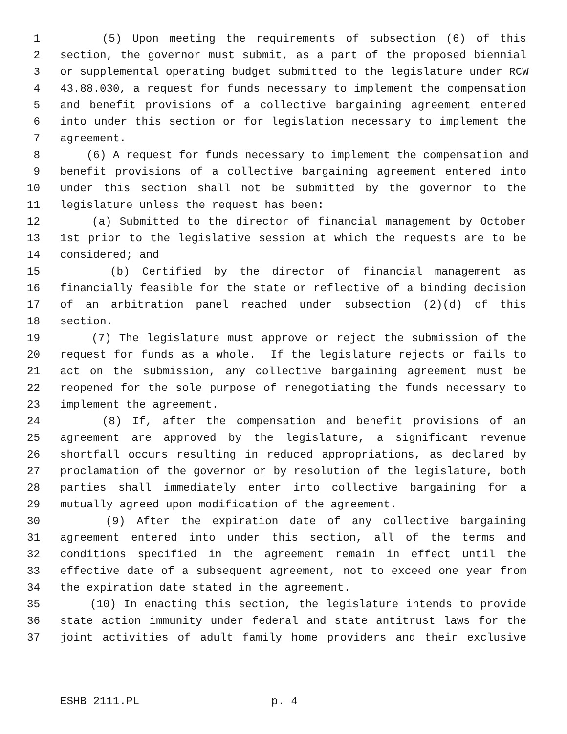1 (5) Upon meeting the requirements of subsection (6) of this
2 section, the governor must submit, as a part of the proposed biennial
3 or supplemental operating budget submitted to the legislature under RCW
4 43.88.030, a request for funds necessary to implement the compensation
5 and benefit provisions of a collective bargaining agreement entered
6 into under this section or for legislation necessary to implement the
7 agreement.
8 (6) A request for funds necessary to implement the compensation and
9 benefit provisions of a collective bargaining agreement entered into
10 under this section shall not be submitted by the governor to the
11 legislature unless the request has been:
12 (a) Submitted to the director of financial management by October
13 1st prior to the legislative session at which the requests are to be
14 considered; and
15 (b) Certified by the director of financial management as
16 financially feasible for the state or reflective of a binding decision
17 of an arbitration panel reached under subsection (2)(d) of this
18 section.
19 (7) The legislature must approve or reject the submission of the
20 request for funds as a whole. If the legislature rejects or fails to
21 act on the submission, any collective bargaining agreement must be
22 reopened for the sole purpose of renegotiating the funds necessary to
23 implement the agreement.
24 (8) If, after the compensation and benefit provisions of an
25 agreement are approved by the legislature, a significant revenue
26 shortfall occurs resulting in reduced appropriations, as declared by
27 proclamation of the governor or by resolution of the legislature, both
28 parties shall immediately enter into collective bargaining for a
29 mutually agreed upon modification of the agreement.
30 (9) After the expiration date of any collective bargaining
31 agreement entered into under this section, all of the terms and
32 conditions specified in the agreement remain in effect until the
33 effective date of a subsequent agreement, not to exceed one year from
34 the expiration date stated in the agreement.
35 (10) In enacting this section, the legislature intends to provide
36 state action immunity under federal and state antitrust laws for the
37 joint activities of adult family home providers and their exclusive
ESHB 2111.PL p. 4